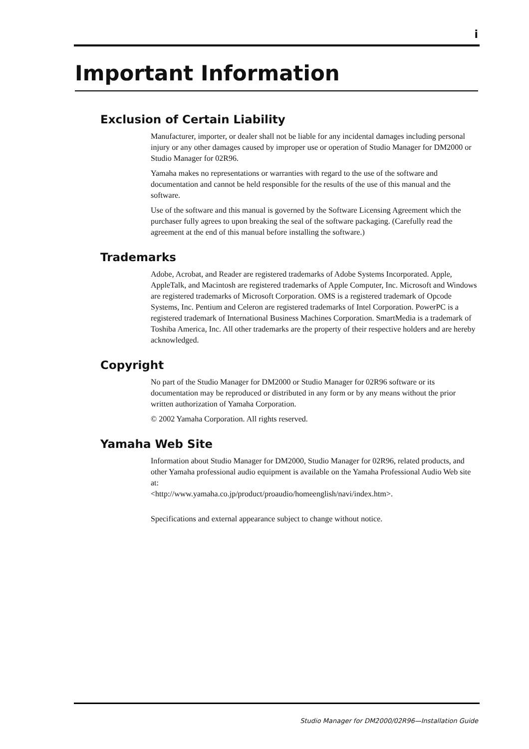i
Important Information
Exclusion of Certain Liability
Manufacturer, importer, or dealer shall not be liable for any incidental damages including personal injury or any other damages caused by improper use or operation of Studio Manager for DM2000 or Studio Manager for 02R96.
Yamaha makes no representations or warranties with regard to the use of the software and documentation and cannot be held responsible for the results of the use of this manual and the software.
Use of the software and this manual is governed by the Software Licensing Agreement which the purchaser fully agrees to upon breaking the seal of the software packaging. (Carefully read the agreement at the end of this manual before installing the software.)
Trademarks
Adobe, Acrobat, and Reader are registered trademarks of Adobe Systems Incorporated. Apple, AppleTalk, and Macintosh are registered trademarks of Apple Computer, Inc. Microsoft and Windows are registered trademarks of Microsoft Corporation. OMS is a registered trademark of Opcode Systems, Inc. Pentium and Celeron are registered trademarks of Intel Corporation. PowerPC is a registered trademark of International Business Machines Corporation. SmartMedia is a trademark of Toshiba America, Inc. All other trademarks are the property of their respective holders and are hereby acknowledged.
Copyright
No part of the Studio Manager for DM2000 or Studio Manager for 02R96 software or its documentation may be reproduced or distributed in any form or by any means without the prior written authorization of Yamaha Corporation.
© 2002 Yamaha Corporation. All rights reserved.
Yamaha Web Site
Information about Studio Manager for DM2000, Studio Manager for 02R96, related products, and other Yamaha professional audio equipment is available on the Yamaha Professional Audio Web site at:
<http://www.yamaha.co.jp/product/proaudio/homeenglish/navi/index.htm>.
Specifications and external appearance subject to change without notice.
Studio Manager for DM2000/02R96—Installation Guide